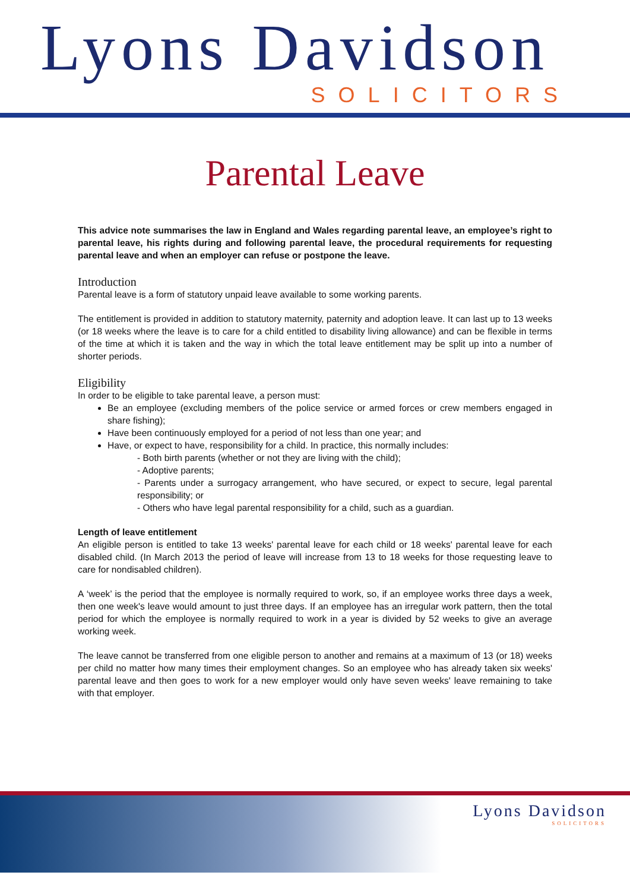Lyons Davidson
SOLICITORS
Parental Leave
This advice note summarises the law in England and Wales regarding parental leave, an employee’s right to parental leave, his rights during and following parental leave, the procedural requirements for requesting parental leave and when an employer can refuse or postpone the leave.
Introduction
Parental leave is a form of statutory unpaid leave available to some working parents.
The entitlement is provided in addition to statutory maternity, paternity and adoption leave. It can last up to 13 weeks (or 18 weeks where the leave is to care for a child entitled to disability living allowance) and can be flexible in terms of the time at which it is taken and the way in which the total leave entitlement may be split up into a number of shorter periods.
Eligibility
In order to be eligible to take parental leave, a person must:
Be an employee (excluding members of the police service or armed forces or crew members engaged in share fishing);
Have been continuously employed for a period of not less than one year; and
Have, or expect to have, responsibility for a child. In practice, this normally includes:
- Both birth parents (whether or not they are living with the child);
- Adoptive parents;
- Parents under a surrogacy arrangement, who have secured, or expect to secure, legal parental responsibility; or
- Others who have legal parental responsibility for a child, such as a guardian.
Length of leave entitlement
An eligible person is entitled to take 13 weeks' parental leave for each child or 18 weeks' parental leave for each disabled child. (In March 2013 the period of leave will increase from 13 to 18 weeks for those requesting leave to care for nondisabled children).
A ‘week’ is the period that the employee is normally required to work, so, if an employee works three days a week, then one week's leave would amount to just three days. If an employee has an irregular work pattern, then the total period for which the employee is normally required to work in a year is divided by 52 weeks to give an average working week.
The leave cannot be transferred from one eligible person to another and remains at a maximum of 13 (or 18) weeks per child no matter how many times their employment changes. So an employee who has already taken six weeks' parental leave and then goes to work for a new employer would only have seven weeks' leave remaining to take with that employer.
Lyons Davidson
SOLICITORS